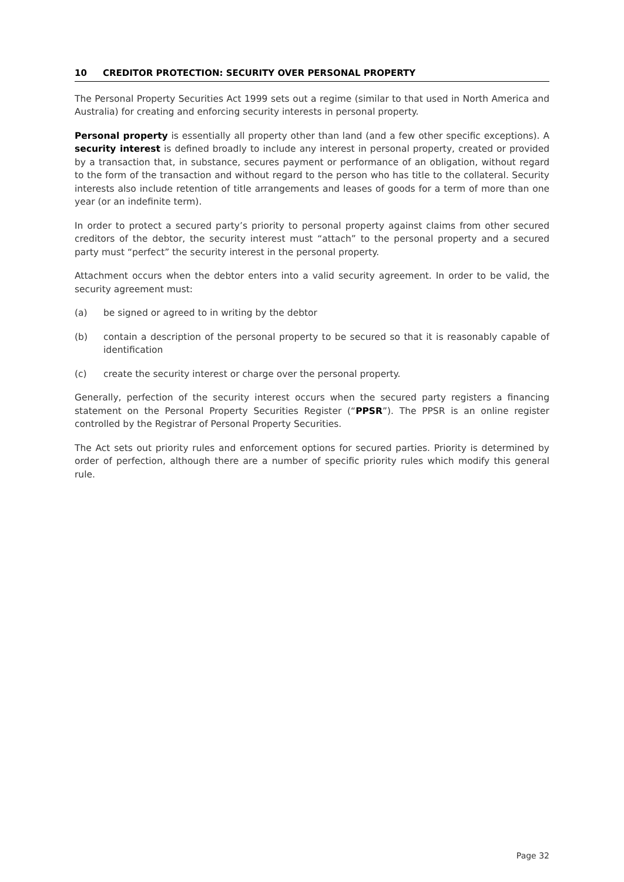10 CREDITOR PROTECTION: SECURITY OVER PERSONAL PROPERTY
The Personal Property Securities Act 1999 sets out a regime (similar to that used in North America and Australia) for creating and enforcing security interests in personal property.
Personal property is essentially all property other than land (and a few other specific exceptions). A security interest is defined broadly to include any interest in personal property, created or provided by a transaction that, in substance, secures payment or performance of an obligation, without regard to the form of the transaction and without regard to the person who has title to the collateral. Security interests also include retention of title arrangements and leases of goods for a term of more than one year (or an indefinite term).
In order to protect a secured party’s priority to personal property against claims from other secured creditors of the debtor, the security interest must “attach” to the personal property and a secured party must “perfect” the security interest in the personal property.
Attachment occurs when the debtor enters into a valid security agreement. In order to be valid, the security agreement must:
(a) be signed or agreed to in writing by the debtor
(b) contain a description of the personal property to be secured so that it is reasonably capable of identification
(c) create the security interest or charge over the personal property.
Generally, perfection of the security interest occurs when the secured party registers a financing statement on the Personal Property Securities Register (“PPSR”). The PPSR is an online register controlled by the Registrar of Personal Property Securities.
The Act sets out priority rules and enforcement options for secured parties. Priority is determined by order of perfection, although there are a number of specific priority rules which modify this general rule.
Page 32